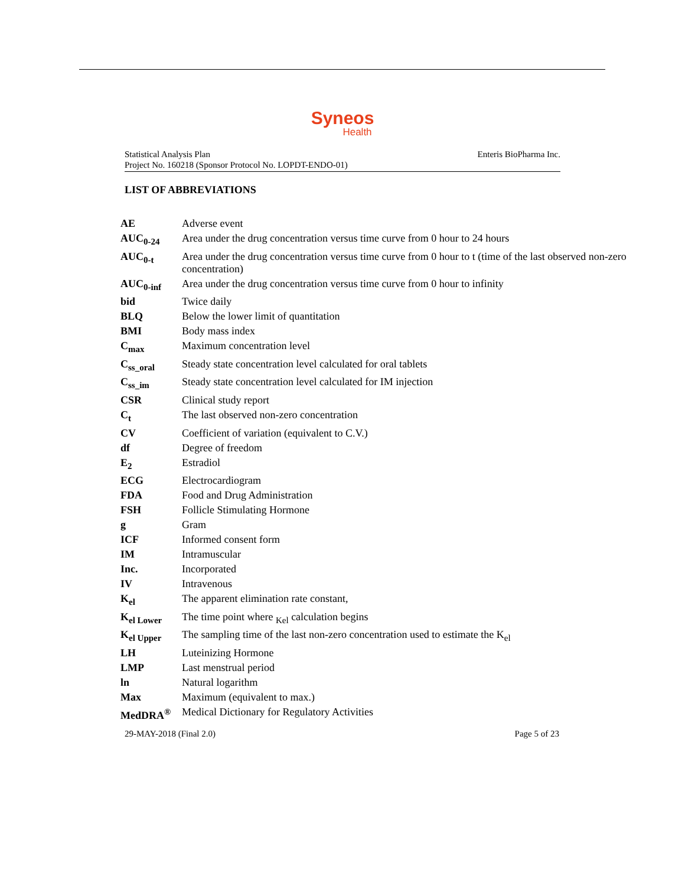Syneos
Health
Statistical Analysis Plan
Project No. 160218 (Sponsor Protocol No. LOPDT-ENDO-01)
Enteris BioPharma Inc.
LIST OF ABBREVIATIONS
| AE | Adverse event |
| AUC<sub>0-24</sub> | Area under the drug concentration versus time curve from 0 hour to 24 hours |
| AUC<sub>0-t</sub> | Area under the drug concentration versus time curve from 0 hour to t (time of the last observed non-zero concentration) |
| AUC<sub>0-inf</sub> | Area under the drug concentration versus time curve from 0 hour to infinity |
| bid | Twice daily |
| BLQ | Below the lower limit of quantitation |
| BMI | Body mass index |
| C<sub>max</sub> | Maximum concentration level |
| C<sub>ss_oral</sub> | Steady state concentration level calculated for oral tablets |
| C<sub>ss_im</sub> | Steady state concentration level calculated for IM injection |
| CSR | Clinical study report |
| C<sub>t</sub> | The last observed non-zero concentration |
| CV | Coefficient of variation (equivalent to C.V.) |
| df | Degree of freedom |
| E<sub>2</sub> | Estradiol |
| ECG | Electrocardiogram |
| FDA | Food and Drug Administration |
| FSH | Follicle Stimulating Hormone |
| g | Gram |
| ICF | Informed consent form |
| IM | Intramuscular |
| Inc. | Incorporated |
| IV | Intravenous |
| K<sub>el</sub> | The apparent elimination rate constant, |
| K<sub>el Lower</sub> | The time point where <sub>Kel</sub> calculation begins |
| K<sub>el Upper</sub> | The sampling time of the last non-zero concentration used to estimate the K<sub>el</sub> |
| LH | Luteinizing Hormone |
| LMP | Last menstrual period |
| ln | Natural logarithm |
| Max | Maximum (equivalent to max.) |
| MedDRA<sup>®</sup> | Medical Dictionary for Regulatory Activities |
29-MAY-2018 (Final 2.0) Page 5 of 23